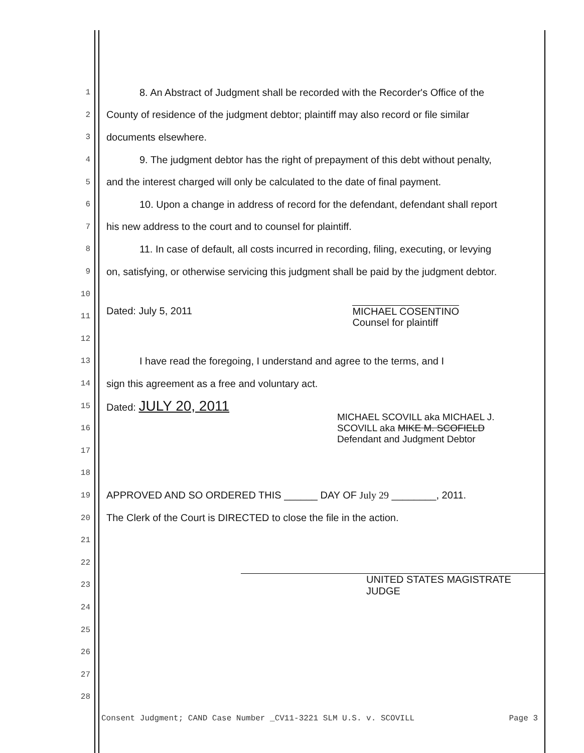1 8. An Abstract of Judgment shall be recorded with the Recorder's Office of the
2 County of residence of the judgment debtor; plaintiff may also record or file similar
3 documents elsewhere.
4 9. The judgment debtor has the right of prepayment of this debt without penalty,
5 and the interest charged will only be calculated to the date of final payment.
6 10. Upon a change in address of record for the defendant, defendant shall report
7 his new address to the court and to counsel for plaintiff.
8 11. In case of default, all costs incurred in recording, filing, executing, or levying
9 on, satisfying, or otherwise servicing this judgment shall be paid by the judgment debtor.
10
11 Dated: July 5, 2011 MICHAEL COSENTINO
Counsel for plaintiff
12
13 I have read the foregoing, I understand and agree to the terms, and I
14 sign this agreement as a free and voluntary act.
15 Dated: JULY 20, 2011
16 MICHAEL SCOVILL aka MICHAEL J.
SCOVILL aka MIKE M. SCOFIELD
Defendant and Judgment Debtor
17
18
19 APPROVED AND SO ORDERED THIS ______ DAY OF July 29 ________, 2011.
20 The Clerk of the Court is DIRECTED to close the file in the action.
21
22
23 UNITED STATES MAGISTRATE JUDGE
24
25
26
27
28
Consent Judgment; CAND Case Number _CV11-3221 SLM U.S. v. SCOVILL Page 3